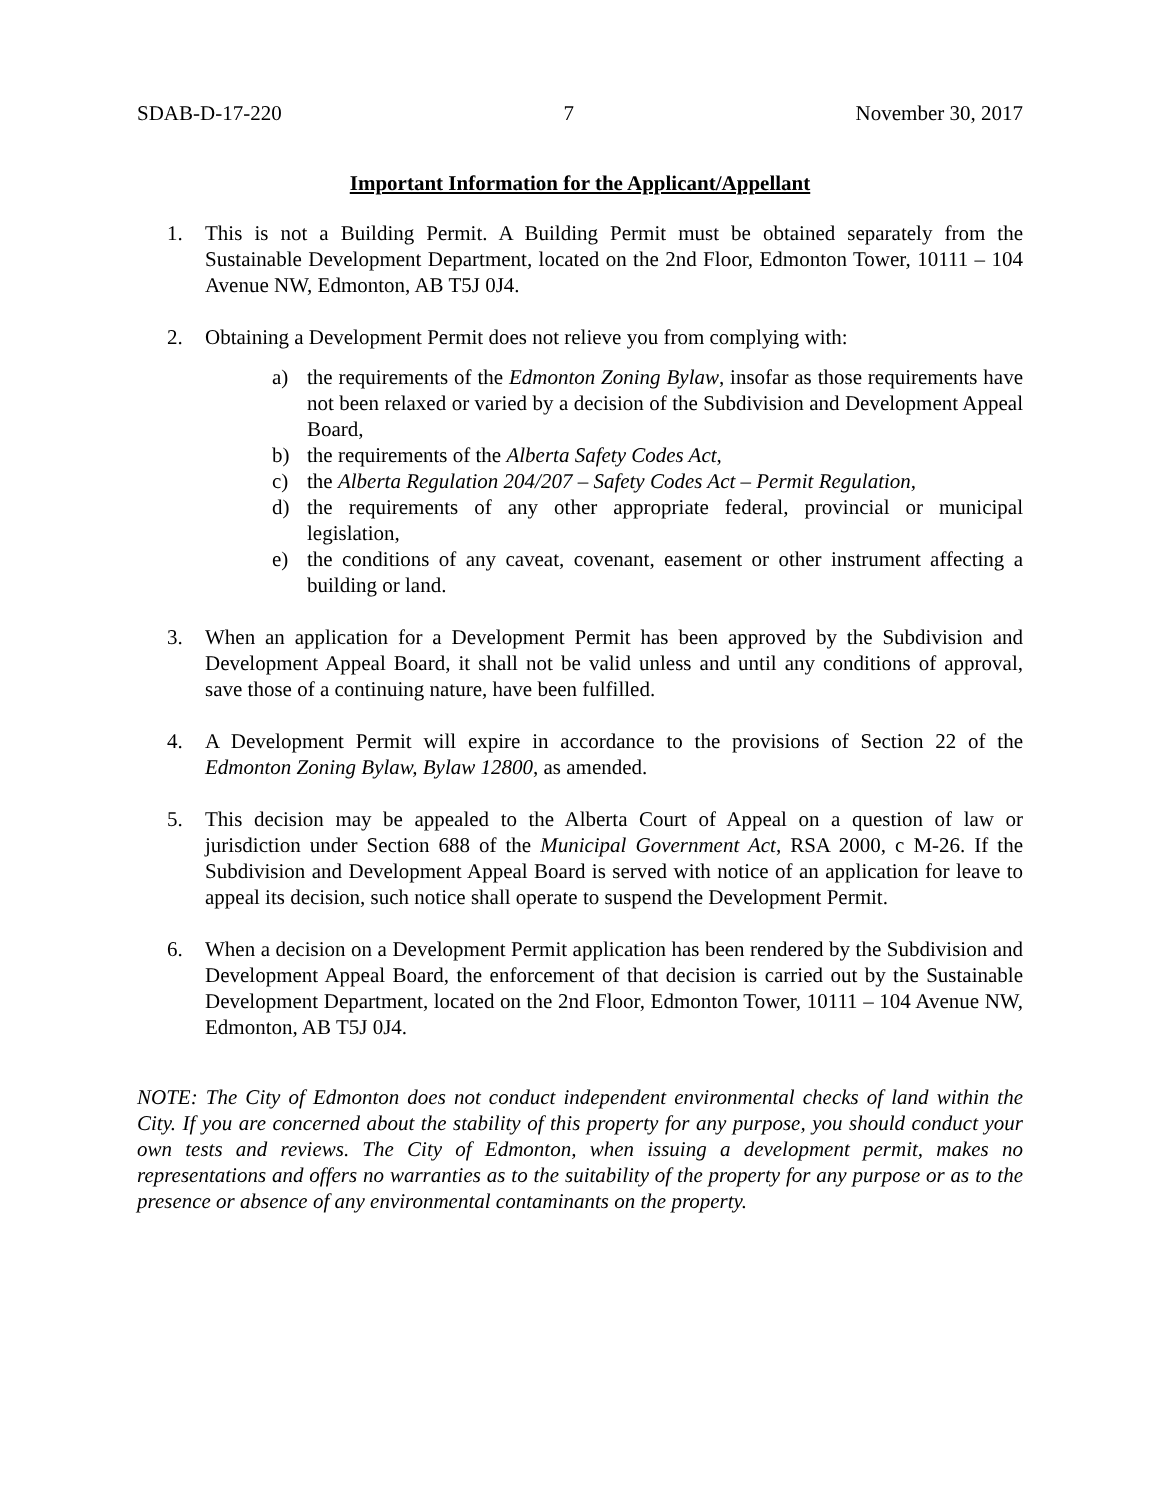SDAB-D-17-220 7 November 30, 2017
Important Information for the Applicant/Appellant
1. This is not a Building Permit. A Building Permit must be obtained separately from the Sustainable Development Department, located on the 2nd Floor, Edmonton Tower, 10111 – 104 Avenue NW, Edmonton, AB T5J 0J4.
2. Obtaining a Development Permit does not relieve you from complying with:
a) the requirements of the Edmonton Zoning Bylaw, insofar as those requirements have not been relaxed or varied by a decision of the Subdivision and Development Appeal Board,
b) the requirements of the Alberta Safety Codes Act,
c) the Alberta Regulation 204/207 – Safety Codes Act – Permit Regulation,
d) the requirements of any other appropriate federal, provincial or municipal legislation,
e) the conditions of any caveat, covenant, easement or other instrument affecting a building or land.
3. When an application for a Development Permit has been approved by the Subdivision and Development Appeal Board, it shall not be valid unless and until any conditions of approval, save those of a continuing nature, have been fulfilled.
4. A Development Permit will expire in accordance to the provisions of Section 22 of the Edmonton Zoning Bylaw, Bylaw 12800, as amended.
5. This decision may be appealed to the Alberta Court of Appeal on a question of law or jurisdiction under Section 688 of the Municipal Government Act, RSA 2000, c M-26. If the Subdivision and Development Appeal Board is served with notice of an application for leave to appeal its decision, such notice shall operate to suspend the Development Permit.
6. When a decision on a Development Permit application has been rendered by the Subdivision and Development Appeal Board, the enforcement of that decision is carried out by the Sustainable Development Department, located on the 2nd Floor, Edmonton Tower, 10111 – 104 Avenue NW, Edmonton, AB T5J 0J4.
NOTE: The City of Edmonton does not conduct independent environmental checks of land within the City. If you are concerned about the stability of this property for any purpose, you should conduct your own tests and reviews. The City of Edmonton, when issuing a development permit, makes no representations and offers no warranties as to the suitability of the property for any purpose or as to the presence or absence of any environmental contaminants on the property.